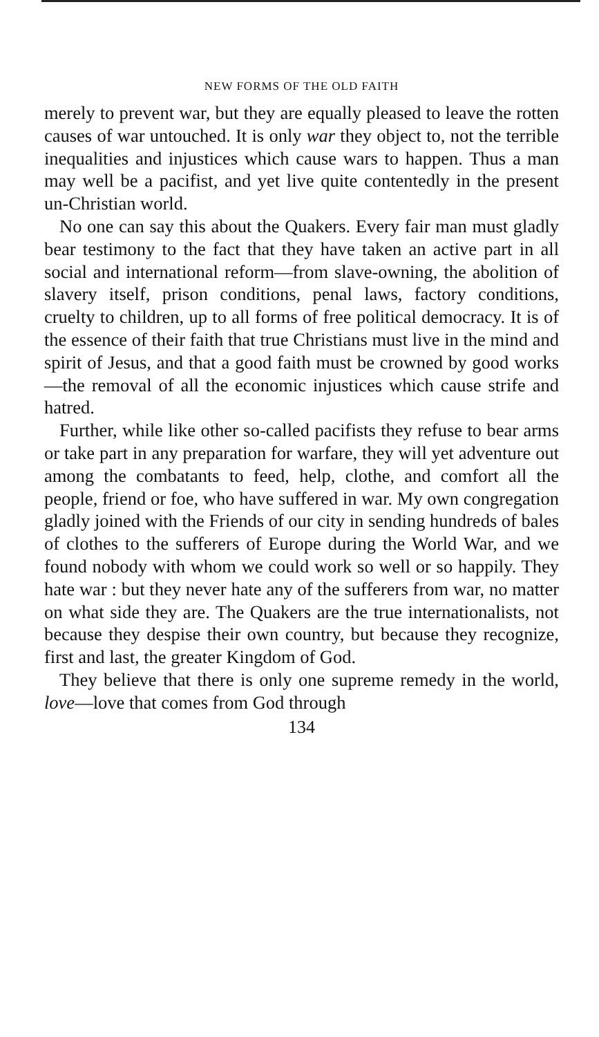NEW FORMS OF THE OLD FAITH
merely to prevent war, but they are equally pleased to leave the rotten causes of war untouched. It is only war they object to, not the terrible inequalities and injustices which cause wars to happen. Thus a man may well be a pacifist, and yet live quite contentedly in the present un-Christian world.
No one can say this about the Quakers. Every fair man must gladly bear testimony to the fact that they have taken an active part in all social and international reform—from slave-owning, the abolition of slavery itself, prison conditions, penal laws, factory conditions, cruelty to children, up to all forms of free political democracy. It is of the essence of their faith that true Christians must live in the mind and spirit of Jesus, and that a good faith must be crowned by good works —the removal of all the economic injustices which cause strife and hatred.
Further, while like other so-called pacifists they refuse to bear arms or take part in any preparation for warfare, they will yet adventure out among the combatants to feed, help, clothe, and comfort all the people, friend or foe, who have suffered in war. My own congregation gladly joined with the Friends of our city in sending hundreds of bales of clothes to the sufferers of Europe during the World War, and we found nobody with whom we could work so well or so happily. They hate war : but they never hate any of the sufferers from war, no matter on what side they are. The Quakers are the true internationalists, not because they despise their own country, but because they recognize, first and last, the greater Kingdom of God.
They believe that there is only one supreme remedy in the world, love—love that comes from God through
134